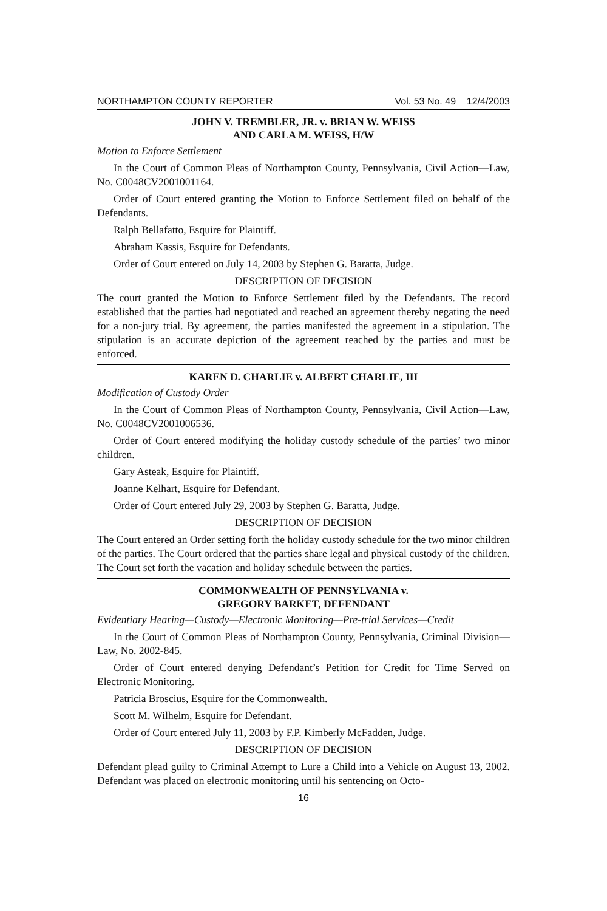NORTHAMPTON COUNTY REPORTER Vol. 53 No. 49 12/4/2003
JOHN V. TREMBLER, JR. v. BRIAN W. WEISS
AND CARLA M. WEISS, H/W
Motion to Enforce Settlement
In the Court of Common Pleas of Northampton County, Pennsylvania, Civil Action—Law, No. C0048CV2001001164.
Order of Court entered granting the Motion to Enforce Settlement filed on behalf of the Defendants.
Ralph Bellafatto, Esquire for Plaintiff.
Abraham Kassis, Esquire for Defendants.
Order of Court entered on July 14, 2003 by Stephen G. Baratta, Judge.
DESCRIPTION OF DECISION
The court granted the Motion to Enforce Settlement filed by the Defendants. The record established that the parties had negotiated and reached an agreement thereby negating the need for a non-jury trial. By agreement, the parties manifested the agreement in a stipulation. The stipulation is an accurate depiction of the agreement reached by the parties and must be enforced.
KAREN D. CHARLIE v. ALBERT CHARLIE, III
Modification of Custody Order
In the Court of Common Pleas of Northampton County, Pennsylvania, Civil Action—Law, No. C0048CV2001006536.
Order of Court entered modifying the holiday custody schedule of the parties’ two minor children.
Gary Asteak, Esquire for Plaintiff.
Joanne Kelhart, Esquire for Defendant.
Order of Court entered July 29, 2003 by Stephen G. Baratta, Judge.
DESCRIPTION OF DECISION
The Court entered an Order setting forth the holiday custody schedule for the two minor children of the parties. The Court ordered that the parties share legal and physical custody of the children. The Court set forth the vacation and holiday schedule between the parties.
COMMONWEALTH OF PENNSYLVANIA v.
GREGORY BARKET, DEFENDANT
Evidentiary Hearing—Custody—Electronic Monitoring—Pre-trial Services—Credit
In the Court of Common Pleas of Northampton County, Pennsylvania, Criminal Division—Law, No. 2002-845.
Order of Court entered denying Defendant’s Petition for Credit for Time Served on Electronic Monitoring.
Patricia Broscius, Esquire for the Commonwealth.
Scott M. Wilhelm, Esquire for Defendant.
Order of Court entered July 11, 2003 by F.P. Kimberly McFadden, Judge.
DESCRIPTION OF DECISION
Defendant plead guilty to Criminal Attempt to Lure a Child into a Vehicle on August 13, 2002. Defendant was placed on electronic monitoring until his sentencing on Octo-
16